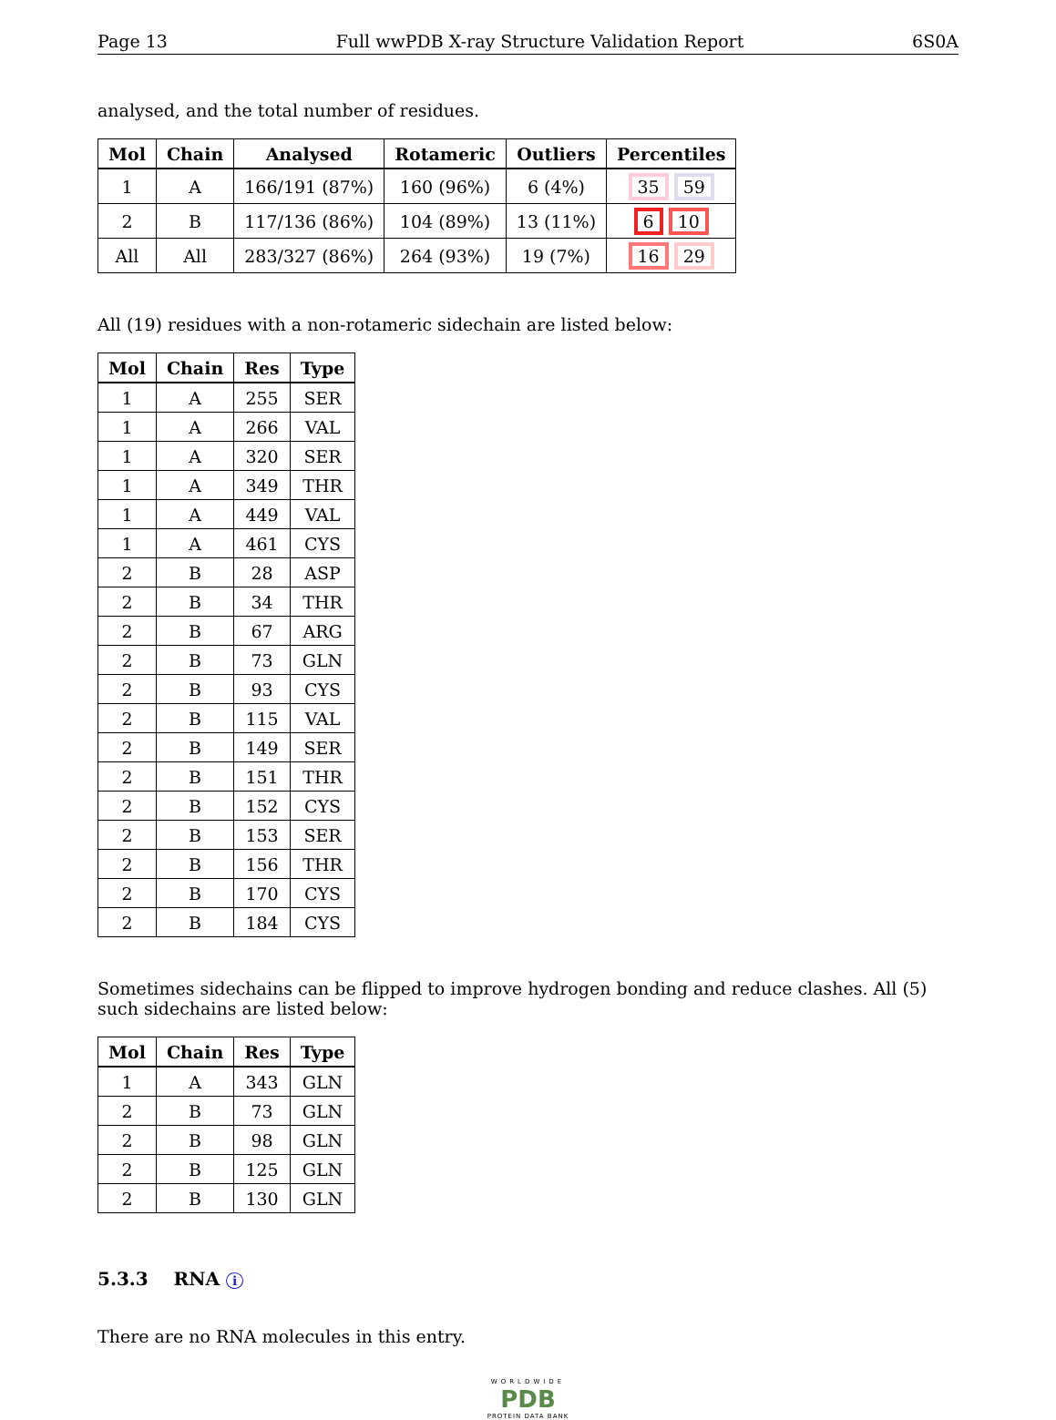Page 13 Full wwPDB X-ray Structure Validation Report 6S0A
analysed, and the total number of residues.
| Mol | Chain | Analysed | Rotameric | Outliers | Percentiles |
| --- | --- | --- | --- | --- | --- |
| 1 | A | 166/191 (87%) | 160 (96%) | 6 (4%) | 35 59 |
| 2 | B | 117/136 (86%) | 104 (89%) | 13 (11%) | 6 10 |
| All | All | 283/327 (86%) | 264 (93%) | 19 (7%) | 16 29 |
All (19) residues with a non-rotameric sidechain are listed below:
| Mol | Chain | Res | Type |
| --- | --- | --- | --- |
| 1 | A | 255 | SER |
| 1 | A | 266 | VAL |
| 1 | A | 320 | SER |
| 1 | A | 349 | THR |
| 1 | A | 449 | VAL |
| 1 | A | 461 | CYS |
| 2 | B | 28 | ASP |
| 2 | B | 34 | THR |
| 2 | B | 67 | ARG |
| 2 | B | 73 | GLN |
| 2 | B | 93 | CYS |
| 2 | B | 115 | VAL |
| 2 | B | 149 | SER |
| 2 | B | 151 | THR |
| 2 | B | 152 | CYS |
| 2 | B | 153 | SER |
| 2 | B | 156 | THR |
| 2 | B | 170 | CYS |
| 2 | B | 184 | CYS |
Sometimes sidechains can be flipped to improve hydrogen bonding and reduce clashes. All (5) such sidechains are listed below:
| Mol | Chain | Res | Type |
| --- | --- | --- | --- |
| 1 | A | 343 | GLN |
| 2 | B | 73 | GLN |
| 2 | B | 98 | GLN |
| 2 | B | 125 | GLN |
| 2 | B | 130 | GLN |
5.3.3 RNA i
There are no RNA molecules in this entry.
WORLDWIDE
PDB
PROTEIN DATA BANK